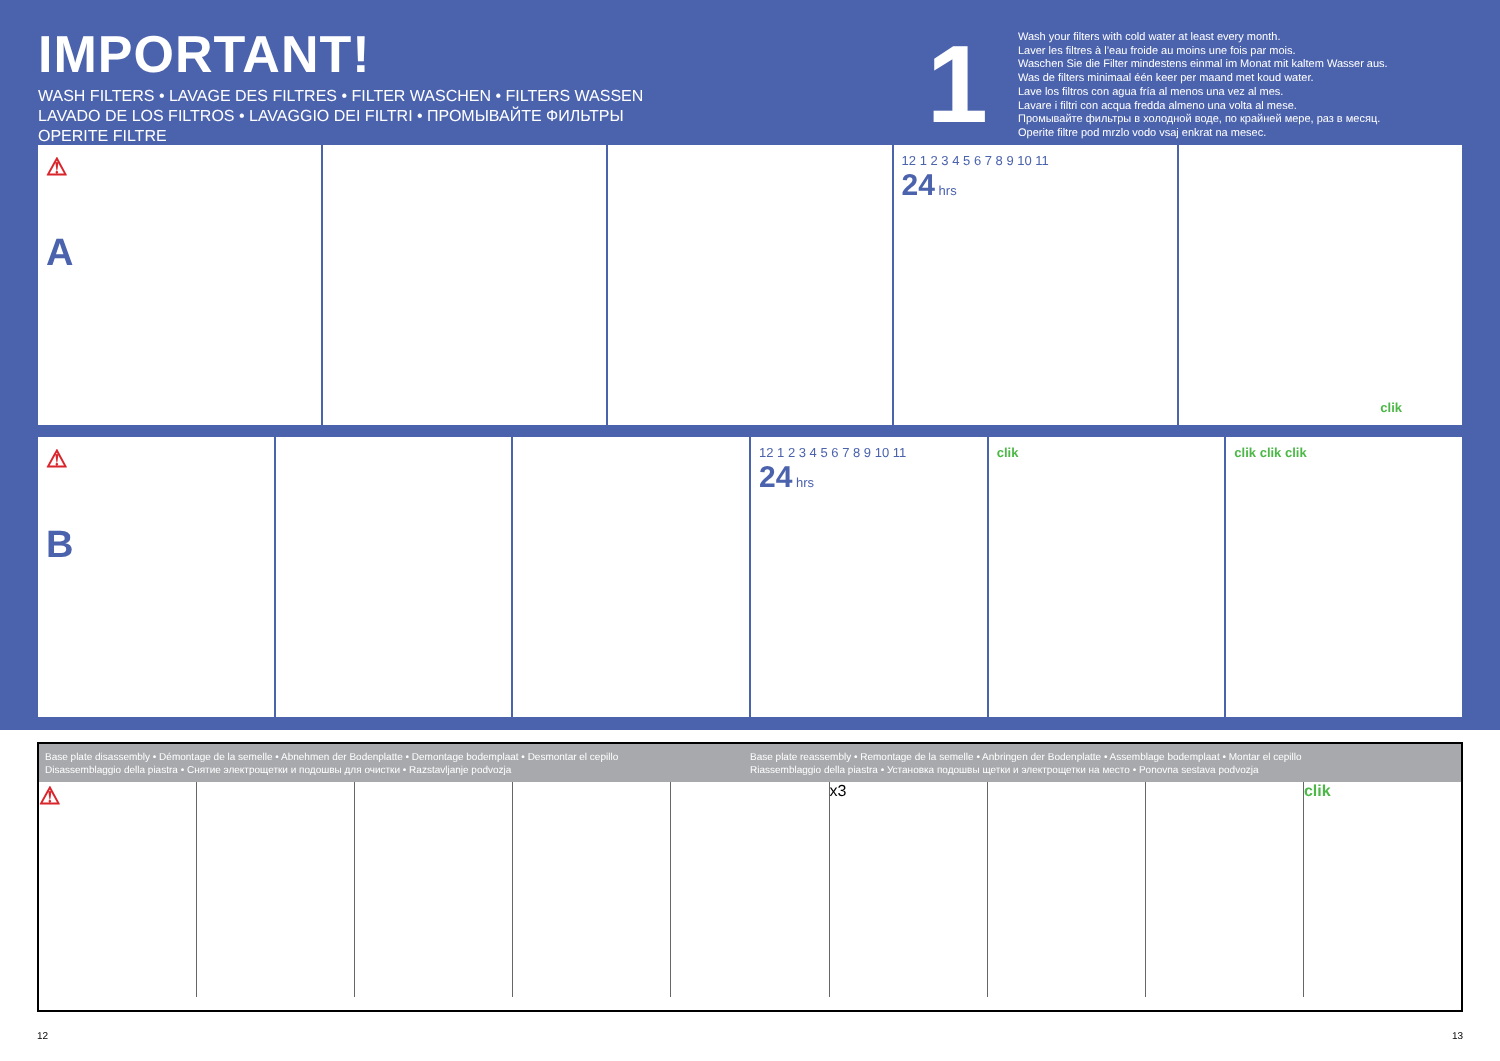IMPORTANT!
WASH FILTERS • LAVAGE DES FILTRES • FILTER WASCHEN • FILTERS WASSEN
LAVADO DE LOS FILTROS • LAVAGGIO DEI FILTRI • ПРОМЫВАЙТЕ ФИЛЬТРЫ
OPERITE FILTRE
1
Wash your filters with cold water at least every month.
Laver les filtres à l’eau froide au moins une fois par mois.
Waschen Sie die Filter mindestens einmal im Monat mit kaltem Wasser aus.
Was de filters minimaal één keer per maand met koud water.
Lave los filtros con agua fría al menos una vez al mes.
Lavare i filtri con acqua fredda almeno una volta al mese.
Промывайте фильтры в холодной воде, по крайней мере, раз в месяц.
Operite filtre pod mrzlo vodo vsaj enkrat na mesec.
⚠
A
12 1 2 3 4 5 6 7 8 9 10 11
24 hrs
clik
⚠
B
12 1 2 3 4 5 6 7 8 9 10 11
24 hrs
clik clik clik clik
Base plate disassembly • Démontage de la semelle • Abnehmen der Bodenplatte • Demontage bodemplaat • Desmontar el cepillo
Disassemblaggio della piastra • Снятие электрощетки и подошвы для очистки • Razstavljanje podvozja
Base plate reassembly • Remontage de la semelle • Anbringen der Bodenplatte • Assemblage bodemplaat • Montar el cepillo
Riassemblaggio della piastra • Установка подошвы щетки и электрощетки на место • Ponovna sestava podvozja
⚠
x3 clik
12 13